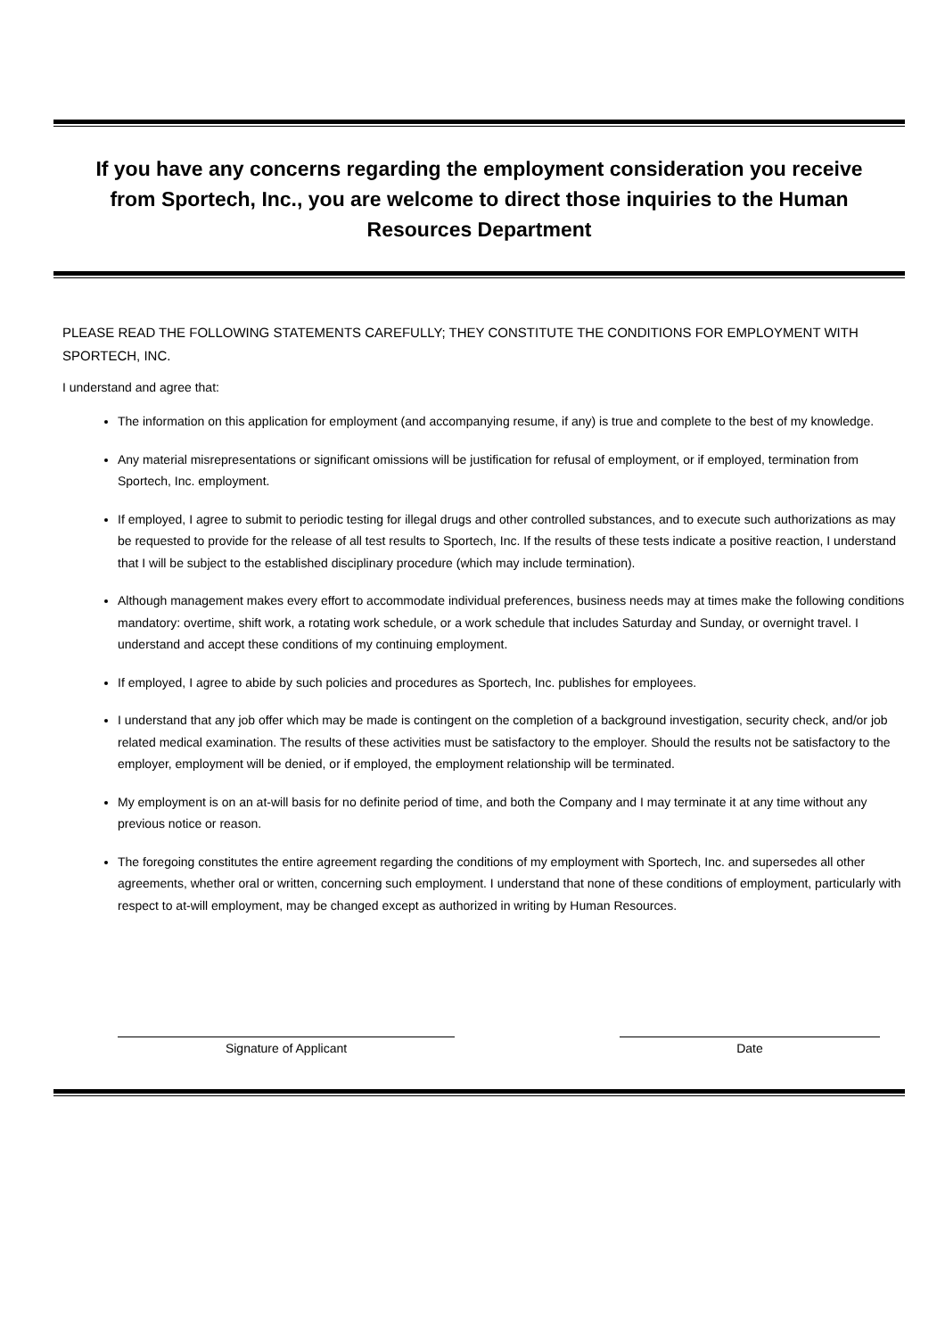If you have any concerns regarding the employment consideration you receive from Sportech, Inc., you are welcome to direct those inquiries to the Human Resources Department
PLEASE READ THE FOLLOWING STATEMENTS CAREFULLY; THEY CONSTITUTE THE CONDITIONS FOR EMPLOYMENT WITH SPORTECH, INC.
I understand and agree that:
The information on this application for employment (and accompanying resume, if any) is true and complete to the best of my knowledge.
Any material misrepresentations or significant omissions will be justification for refusal of employment, or if employed, termination from Sportech, Inc. employment.
If employed, I agree to submit to periodic testing for illegal drugs and other controlled substances, and to execute such authorizations as may be requested to provide for the release of all test results to Sportech, Inc. If the results of these tests indicate a positive reaction, I understand that I will be subject to the established disciplinary procedure (which may include termination).
Although management makes every effort to accommodate individual preferences, business needs may at times make the following conditions mandatory: overtime, shift work, a rotating work schedule, or a work schedule that includes Saturday and Sunday, or overnight travel. I understand and accept these conditions of my continuing employment.
If employed, I agree to abide by such policies and procedures as Sportech, Inc. publishes for employees.
I understand that any job offer which may be made is contingent on the completion of a background investigation, security check, and/or job related medical examination. The results of these activities must be satisfactory to the employer. Should the results not be satisfactory to the employer, employment will be denied, or if employed, the employment relationship will be terminated.
My employment is on an at-will basis for no definite period of time, and both the Company and I may terminate it at any time without any previous notice or reason.
The foregoing constitutes the entire agreement regarding the conditions of my employment with Sportech, Inc. and supersedes all other agreements, whether oral or written, concerning such employment. I understand that none of these conditions of employment, particularly with respect to at-will employment, may be changed except as authorized in writing by Human Resources.
Signature of Applicant Date